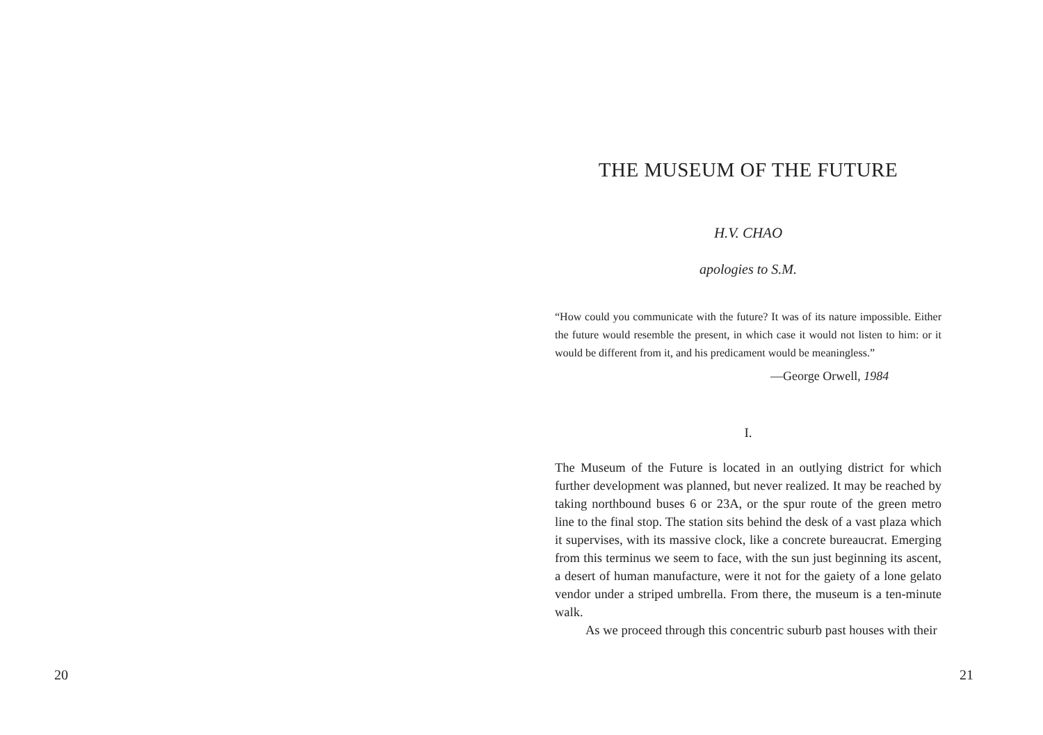20
THE MUSEUM OF THE FUTURE
H.V. CHAO
apologies to S.M.
“How could you communicate with the future? It was of its nature impossible. Either the future would resemble the present, in which case it would not listen to him: or it would be different from it, and his predicament would be meaningless.”
—George Orwell, 1984
I.
The Museum of the Future is located in an outlying district for which further development was planned, but never realized. It may be reached by taking northbound buses 6 or 23A, or the spur route of the green metro line to the final stop. The station sits behind the desk of a vast plaza which it supervises, with its massive clock, like a concrete bureaucrat. Emerging from this terminus we seem to face, with the sun just beginning its ascent, a desert of human manufacture, were it not for the gaiety of a lone gelato vendor under a striped umbrella. From there, the museum is a ten-minute walk.
As we proceed through this concentric suburb past houses with their
21